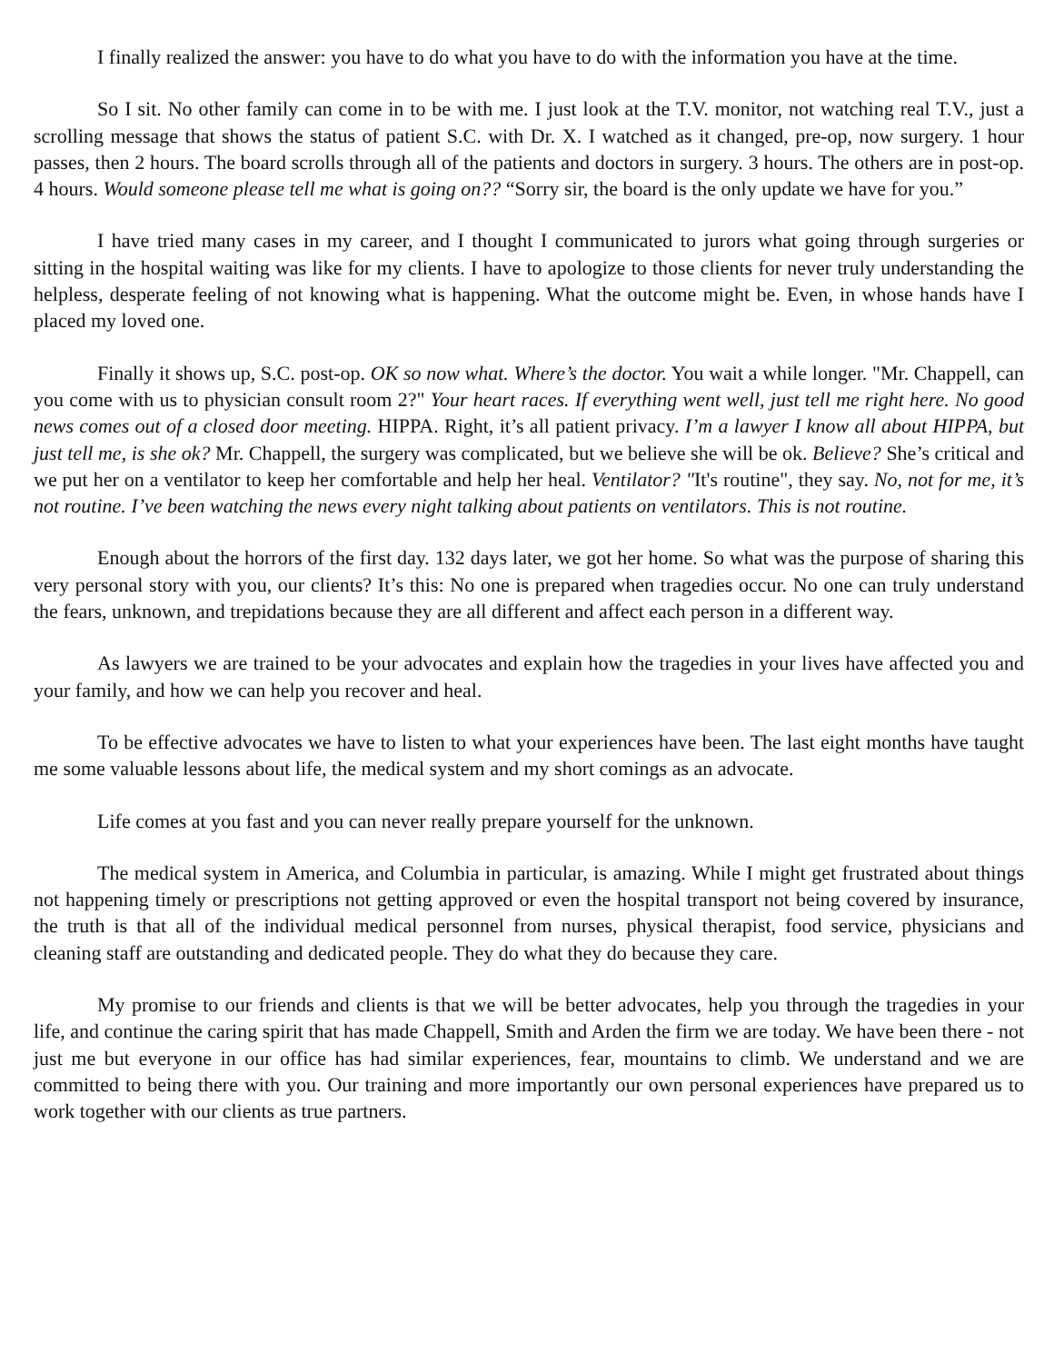I finally realized the answer: you have to do what you have to do with the information you have at the time.
So I sit. No other family can come in to be with me. I just look at the T.V. monitor, not watching real T.V., just a scrolling message that shows the status of patient S.C. with Dr. X. I watched as it changed, pre-op, now surgery. 1 hour passes, then 2 hours. The board scrolls through all of the patients and doctors in surgery. 3 hours. The others are in post-op. 4 hours. Would someone please tell me what is going on?? “Sorry sir, the board is the only update we have for you.”
I have tried many cases in my career, and I thought I communicated to jurors what going through surgeries or sitting in the hospital waiting was like for my clients. I have to apologize to those clients for never truly understanding the helpless, desperate feeling of not knowing what is happening. What the outcome might be. Even, in whose hands have I placed my loved one.
Finally it shows up, S.C. post-op. OK so now what. Where’s the doctor. You wait a while longer. "Mr. Chappell, can you come with us to physician consult room 2?" Your heart races. If everything went well, just tell me right here. No good news comes out of a closed door meeting. HIPPA. Right, it’s all patient privacy. I’m a lawyer I know all about HIPPA, but just tell me, is she ok? Mr. Chappell, the surgery was complicated, but we believe she will be ok. Believe? She’s critical and we put her on a ventilator to keep her comfortable and help her heal. Ventilator? "It's routine", they say. No, not for me, it’s not routine. I’ve been watching the news every night talking about patients on ventilators. This is not routine.
Enough about the horrors of the first day. 132 days later, we got her home. So what was the purpose of sharing this very personal story with you, our clients? It’s this: No one is prepared when tragedies occur. No one can truly understand the fears, unknown, and trepidations because they are all different and affect each person in a different way.
As lawyers we are trained to be your advocates and explain how the tragedies in your lives have affected you and your family, and how we can help you recover and heal.
To be effective advocates we have to listen to what your experiences have been. The last eight months have taught me some valuable lessons about life, the medical system and my short comings as an advocate.
Life comes at you fast and you can never really prepare yourself for the unknown.
The medical system in America, and Columbia in particular, is amazing. While I might get frustrated about things not happening timely or prescriptions not getting approved or even the hospital transport not being covered by insurance, the truth is that all of the individual medical personnel from nurses, physical therapist, food service, physicians and cleaning staff are outstanding and dedicated people. They do what they do because they care.
My promise to our friends and clients is that we will be better advocates, help you through the tragedies in your life, and continue the caring spirit that has made Chappell, Smith and Arden the firm we are today. We have been there - not just me but everyone in our office has had similar experiences, fear, mountains to climb. We understand and we are committed to being there with you. Our training and more importantly our own personal experiences have prepared us to work together with our clients as true partners.